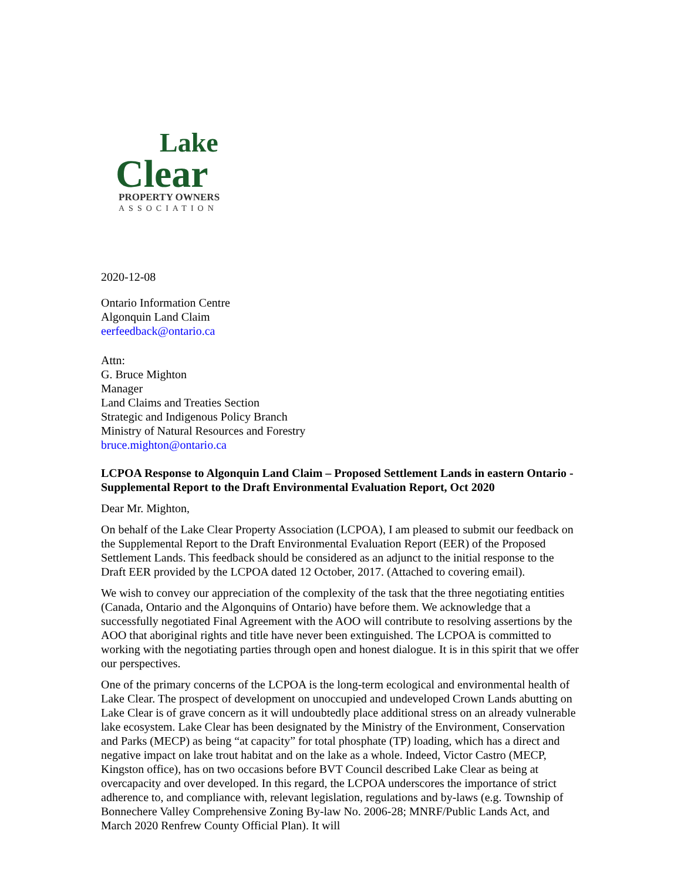Lake
Clear
PROPERTY OWNERS
ASSOCIATION
2020-12-08
Ontario Information Centre
Algonquin Land Claim
eerfeedback@ontario.ca
Attn:
G. Bruce Mighton
Manager
Land Claims and Treaties Section
Strategic and Indigenous Policy Branch
Ministry of Natural Resources and Forestry
bruce.mighton@ontario.ca
LCPOA Response to Algonquin Land Claim – Proposed Settlement Lands in eastern Ontario - Supplemental Report to the Draft Environmental Evaluation Report, Oct 2020
Dear Mr. Mighton,
On behalf of the Lake Clear Property Association (LCPOA), I am pleased to submit our feedback on the Supplemental Report to the Draft Environmental Evaluation Report (EER) of the Proposed Settlement Lands. This feedback should be considered as an adjunct to the initial response to the Draft EER provided by the LCPOA dated 12 October, 2017. (Attached to covering email).
We wish to convey our appreciation of the complexity of the task that the three negotiating entities (Canada, Ontario and the Algonquins of Ontario) have before them. We acknowledge that a successfully negotiated Final Agreement with the AOO will contribute to resolving assertions by the AOO that aboriginal rights and title have never been extinguished. The LCPOA is committed to working with the negotiating parties through open and honest dialogue. It is in this spirit that we offer our perspectives.
One of the primary concerns of the LCPOA is the long-term ecological and environmental health of Lake Clear. The prospect of development on unoccupied and undeveloped Crown Lands abutting on Lake Clear is of grave concern as it will undoubtedly place additional stress on an already vulnerable lake ecosystem. Lake Clear has been designated by the Ministry of the Environment, Conservation and Parks (MECP) as being “at capacity” for total phosphate (TP) loading, which has a direct and negative impact on lake trout habitat and on the lake as a whole. Indeed, Victor Castro (MECP, Kingston office), has on two occasions before BVT Council described Lake Clear as being at overcapacity and over developed. In this regard, the LCPOA underscores the importance of strict adherence to, and compliance with, relevant legislation, regulations and by-laws (e.g. Township of Bonnechere Valley Comprehensive Zoning By-law No. 2006-28; MNRF/Public Lands Act, and March 2020 Renfrew County Official Plan). It will